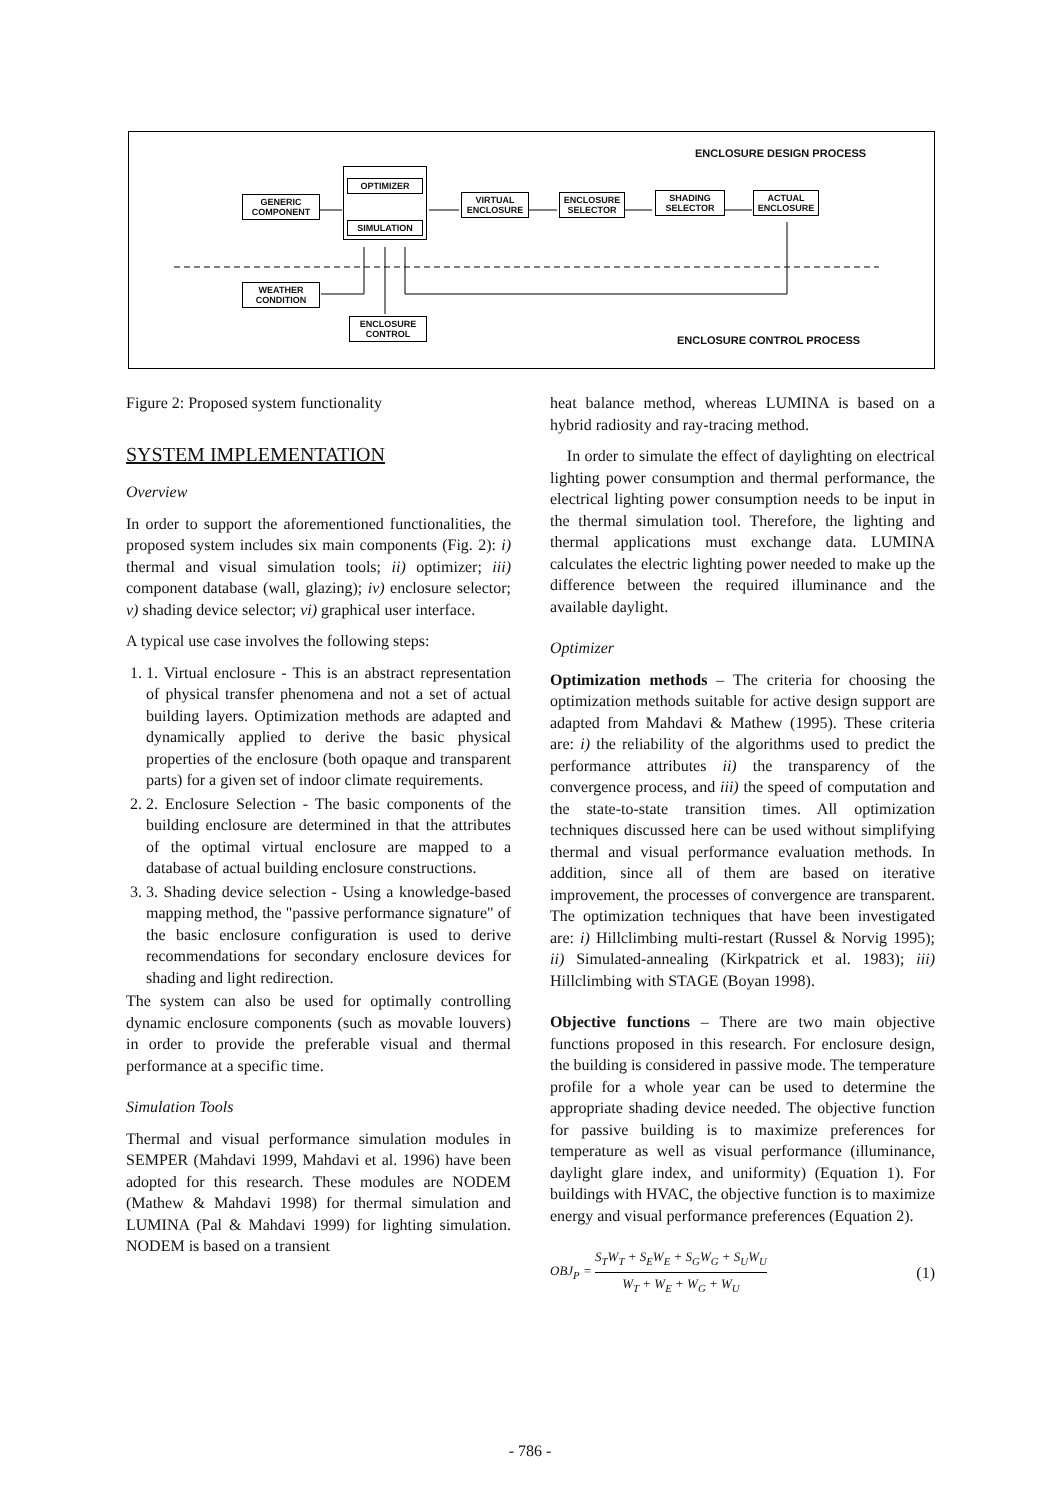ENCLOSURE DESIGN PROCESS
GENERIC COMPONENT
OPTIMIZER
SIMULATION
VIRTUAL ENCLOSURE
ENCLOSURE SELECTOR
SHADING SELECTOR
ACTUAL ENCLOSURE
WEATHER CONDITION
ENCLOSURE CONTROL
ENCLOSURE CONTROL PROCESS
Figure 2: Proposed system functionality
SYSTEM IMPLEMENTATION
Overview
In order to support the aforementioned functionalities, the proposed system includes six main components (Fig. 2): i) thermal and visual simulation tools; ii) optimizer; iii) component database (wall, glazing); iv) enclosure selector; v) shading device selector; vi) graphical user interface.
A typical use case involves the following steps:
1. 1. Virtual enclosure - This is an abstract representation of physical transfer phenomena and not a set of actual building layers. Optimization methods are adapted and dynamically applied to derive the basic physical properties of the enclosure (both opaque and transparent parts) for a given set of indoor climate requirements.
2. 2. Enclosure Selection - The basic components of the building enclosure are determined in that the attributes of the optimal virtual enclosure are mapped to a database of actual building enclosure constructions.
3. 3. Shading device selection - Using a knowledge-based mapping method, the "passive performance signature" of the basic enclosure configuration is used to derive recommendations for secondary enclosure devices for shading and light redirection.
The system can also be used for optimally controlling dynamic enclosure components (such as movable louvers) in order to provide the preferable visual and thermal performance at a specific time.
Simulation Tools
Thermal and visual performance simulation modules in SEMPER (Mahdavi 1999, Mahdavi et al. 1996) have been adopted for this research. These modules are NODEM (Mathew & Mahdavi 1998) for thermal simulation and LUMINA (Pal & Mahdavi 1999) for lighting simulation. NODEM is based on a transient
heat balance method, whereas LUMINA is based on a hybrid radiosity and ray-tracing method.
In order to simulate the effect of daylighting on electrical lighting power consumption and thermal performance, the electrical lighting power consumption needs to be input in the thermal simulation tool. Therefore, the lighting and thermal applications must exchange data. LUMINA calculates the electric lighting power needed to make up the difference between the required illuminance and the available daylight.
Optimizer
Optimization methods – The criteria for choosing the optimization methods suitable for active design support are adapted from Mahdavi & Mathew (1995). These criteria are: i) the reliability of the algorithms used to predict the performance attributes ii) the transparency of the convergence process, and iii) the speed of computation and the state-to-state transition times. All optimization techniques discussed here can be used without simplifying thermal and visual performance evaluation methods. In addition, since all of them are based on iterative improvement, the processes of convergence are transparent. The optimization techniques that have been investigated are: i) Hillclimbing multi-restart (Russel & Norvig 1995); ii) Simulated-annealing (Kirkpatrick et al. 1983); iii) Hillclimbing with STAGE (Boyan 1998).
Objective functions – There are two main objective functions proposed in this research. For enclosure design, the building is considered in passive mode. The temperature profile for a whole year can be used to determine the appropriate shading device needed. The objective function for passive building is to maximize preferences for temperature as well as visual performance (illuminance, daylight glare index, and uniformity) (Equation 1). For buildings with HVAC, the objective function is to maximize energy and visual performance preferences (Equation 2).
OBJ<sub>P</sub> = S<sub>T</sub>W<sub>T</sub> + S<sub>E</sub>W<sub>E</sub> + S<sub>G</sub>W<sub>G</sub> + S<sub>U</sub>W<sub>U</sub> W<sub>T</sub> + W<sub>E</sub> + W<sub>G</sub> + W<sub>U</sub> (1)
- 786 -